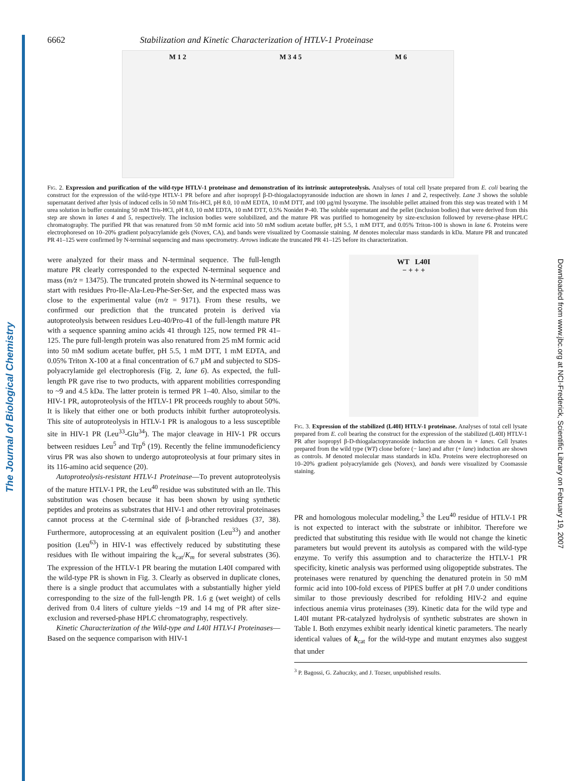The Journal of Biological Chemistry
Downloaded from www.jbc.org at NCI-Frederick, Scientific Library on February 19, 2007
6662 Stabilization and Kinetic Characterization of HTLV-1 Proteinase
M 1 2 M 3 4 5 M 6
Fig. 2. Expression and purification of the wild-type HTLV-1 proteinase and demonstration of its intrinsic autoproteolysis. Analyses of total cell lysate prepared from E. coli bearing the construct for the expression of the wild-type HTLV-1 PR before and after isopropyl β-D-thiogalactopyranoside induction are shown in lanes 1 and 2, respectively. Lane 3 shows the soluble supernatant derived after lysis of induced cells in 50 mM Tris-HCl, pH 8.0, 10 mM EDTA, 10 mM DTT, and 100 μg/ml lysozyme. The insoluble pellet attained from this step was treated with 1 M urea solution in buffer containing 50 mM Tris-HCl, pH 8.0, 10 mM EDTA, 10 mM DTT, 0.5% Nonidet P-40. The soluble supernatant and the pellet (inclusion bodies) that were derived from this step are shown in lanes 4 and 5, respectively. The inclusion bodies were solubilized, and the mature PR was purified to homogeneity by size-exclusion followed by reverse-phase HPLC chromatography. The purified PR that was renatured from 50 mM formic acid into 50 mM sodium acetate buffer, pH 5.5, 1 mM DTT, and 0.05% Triton-100 is shown in lane 6. Proteins were electrophoresed on 10–20% gradient polyacrylamide gels (Novex, CA), and bands were visualized by Coomassie staining. M denotes molecular mass standards in kDa. Mature PR and truncated PR 41–125 were confirmed by N-terminal sequencing and mass spectrometry. Arrows indicate the truncated PR 41–125 before its characterization.
were analyzed for their mass and N-terminal sequence. The full-length mature PR clearly corresponded to the expected N-terminal sequence and mass (m/z = 13475). The truncated protein showed its N-terminal sequence to start with residues Pro-Ile-Ala-Leu-Phe-Ser-Ser, and the expected mass was close to the experimental value (m/z = 9171). From these results, we confirmed our prediction that the truncated protein is derived via autoproteolysis between residues Leu-40/Pro-41 of the full-length mature PR with a sequence spanning amino acids 41 through 125, now termed PR 41–125. The pure full-length protein was also renatured from 25 mM formic acid into 50 mM sodium acetate buffer, pH 5.5, 1 mM DTT, 1 mM EDTA, and 0.05% Triton X-100 at a final concentration of 6.7 μM and subjected to SDS-polyacrylamide gel electrophoresis (Fig. 2, lane 6). As expected, the full-length PR gave rise to two products, with apparent mobilities corresponding to ~9 and 4.5 kDa. The latter protein is termed PR 1–40. Also, similar to the HIV-1 PR, autoproteolysis of the HTLV-1 PR proceeds roughly to about 50%. It is likely that either one or both products inhibit further autoproteolysis. This site of autoproteolysis in HTLV-1 PR is analogous to a less susceptible site in HIV-1 PR (Leu<sup>33</sup>-Glu<sup>34</sup>). The major cleavage in HIV-1 PR occurs between residues Leu<sup>5</sup> and Trp<sup>6</sup> (19). Recently the feline immunodeficiency virus PR was also shown to undergo autoproteolysis at four primary sites in its 116-amino acid sequence (20).
Autoproteolysis-resistant HTLV-1 Proteinase—To prevent autoproteolysis of the mature HTLV-1 PR, the Leu<sup>40</sup> residue was substituted with an Ile. This substitution was chosen because it has been shown by using synthetic peptides and proteins as substrates that HIV-1 and other retroviral proteinases cannot process at the C-terminal side of β-branched residues (37, 38). Furthermore, autoprocessing at an equivalent position (Leu<sup>33</sup>) and another position (Leu<sup>63</sup>) in HIV-1 was effectively reduced by substituting these residues with Ile without impairing the k<sub>cat</sub>/K<sub>m</sub> for several substrates (36). The expression of the HTLV-1 PR bearing the mutation L40I compared with the wild-type PR is shown in Fig. 3. Clearly as observed in duplicate clones, there is a single product that accumulates with a substantially higher yield corresponding to the size of the full-length PR. 1.6 g (wet weight) of cells derived from 0.4 liters of culture yields ~19 and 14 mg of PR after size-exclusion and reversed-phase HPLC chromatography, respectively.
Kinetic Characterization of the Wild-type and L40I HTLV-I Proteinases—Based on the sequence comparison with HIV-1
WT L40I
− + + +
Fig. 3. Expression of the stabilized (L40I) HTLV-1 proteinase. Analyses of total cell lysate prepared from E. coli bearing the construct for the expression of the stabilized (L40I) HTLV-1 PR after isopropyl β-D-thiogalactopyranoside induction are shown in + lanes. Cell lysates prepared from the wild type (WT) clone before (− lane) and after (+ lane) induction are shown as controls. M denoted molecular mass standards in kDa. Proteins were electrophoresed on 10–20% gradient polyacrylamide gels (Novex), and bands were visualized by Coomassie staining.
PR and homologous molecular modeling,<sup>3</sup> the Leu<sup>40</sup> residue of HTLV-1 PR is not expected to interact with the substrate or inhibitor. Therefore we predicted that substituting this residue with Ile would not change the kinetic parameters but would prevent its autolysis as compared with the wild-type enzyme. To verify this assumption and to characterize the HTLV-1 PR specificity, kinetic analysis was performed using oligopeptide substrates. The proteinases were renatured by quenching the denatured protein in 50 mM formic acid into 100-fold excess of PIPES buffer at pH 7.0 under conditions similar to those previously described for refolding HIV-2 and equine infectious anemia virus proteinases (39). Kinetic data for the wild type and L40I mutant PR-catalyzed hydrolysis of synthetic substrates are shown in Table I. Both enzymes exhibit nearly identical kinetic parameters. The nearly identical values of k<sub>cat</sub> for the wild-type and mutant enzymes also suggest that under
<sup>3</sup> P. Bagossi, G. Zahuczky, and J. Tozser, unpublished results.